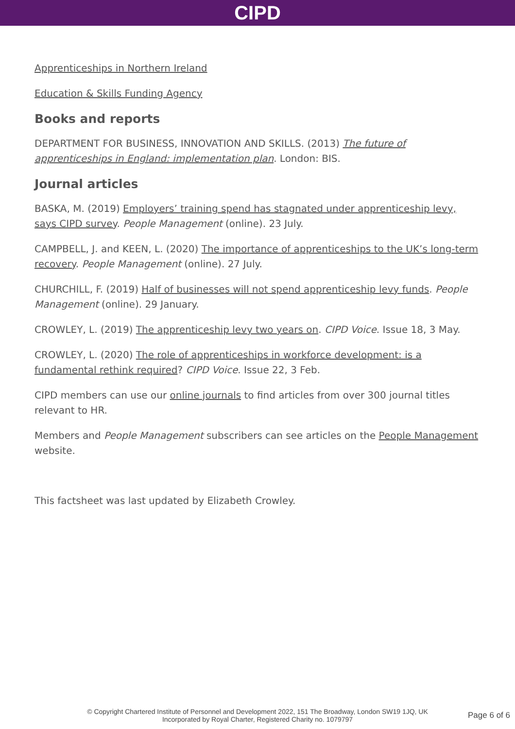CIPD
Apprenticeships in Northern Ireland
Education & Skills Funding Agency
Books and reports
DEPARTMENT FOR BUSINESS, INNOVATION AND SKILLS. (2013) The future of apprenticeships in England: implementation plan. London: BIS.
Journal articles
BASKA, M. (2019) Employers’ training spend has stagnated under apprenticeship levy, says CIPD survey. People Management (online). 23 July.
CAMPBELL, J. and KEEN, L. (2020) The importance of apprenticeships to the UK’s long-term recovery. People Management (online). 27 July.
CHURCHILL, F. (2019) Half of businesses will not spend apprenticeship levy funds. People Management (online). 29 January.
CROWLEY, L. (2019) The apprenticeship levy two years on. CIPD Voice. Issue 18, 3 May.
CROWLEY, L. (2020) The role of apprenticeships in workforce development: is a fundamental rethink required? CIPD Voice. Issue 22, 3 Feb.
CIPD members can use our online journals to find articles from over 300 journal titles relevant to HR.
Members and People Management subscribers can see articles on the People Management website.
This factsheet was last updated by Elizabeth Crowley.
© Copyright Chartered Institute of Personnel and Development 2022, 151 The Broadway, London SW19 1JQ, UK
Incorporated by Royal Charter, Registered Charity no. 1079797
Page 6 of 6